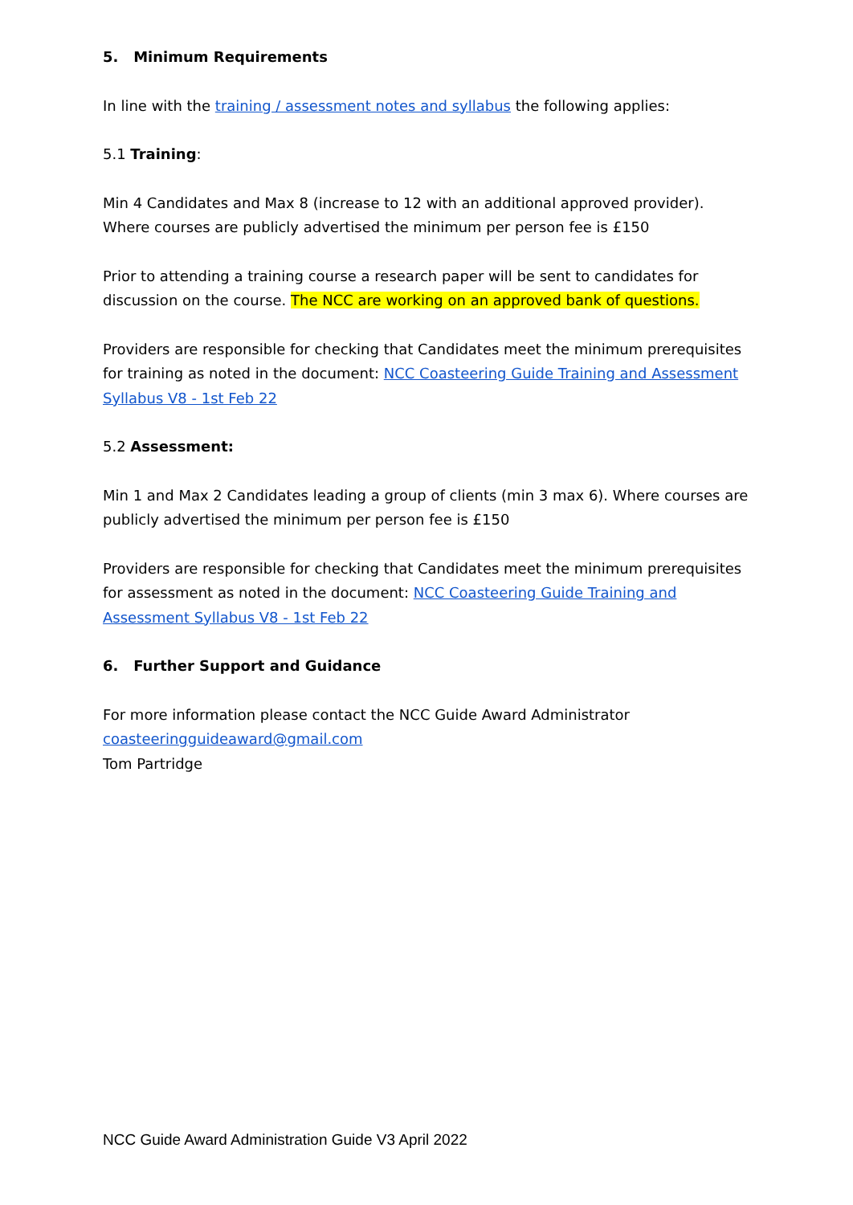5. Minimum Requirements
In line with the training / assessment notes and syllabus the following applies:
5.1 Training:
Min 4 Candidates and Max 8 (increase to 12 with an additional approved provider). Where courses are publicly advertised the minimum per person fee is £150
Prior to attending a training course a research paper will be sent to candidates for discussion on the course. The NCC are working on an approved bank of questions.
Providers are responsible for checking that Candidates meet the minimum prerequisites for training as noted in the document: NCC Coasteering Guide Training and Assessment Syllabus V8 - 1st Feb 22
5.2 Assessment:
Min 1 and Max 2 Candidates leading a group of clients (min 3 max 6). Where courses are publicly advertised the minimum per person fee is £150
Providers are responsible for checking that Candidates meet the minimum prerequisites for assessment as noted in the document: NCC Coasteering Guide Training and Assessment Syllabus V8 - 1st Feb 22
6. Further Support and Guidance
For more information please contact the NCC Guide Award Administrator
coasteeringguideaward@gmail.com
Tom Partridge
NCC Guide Award Administration Guide V3 April 2022